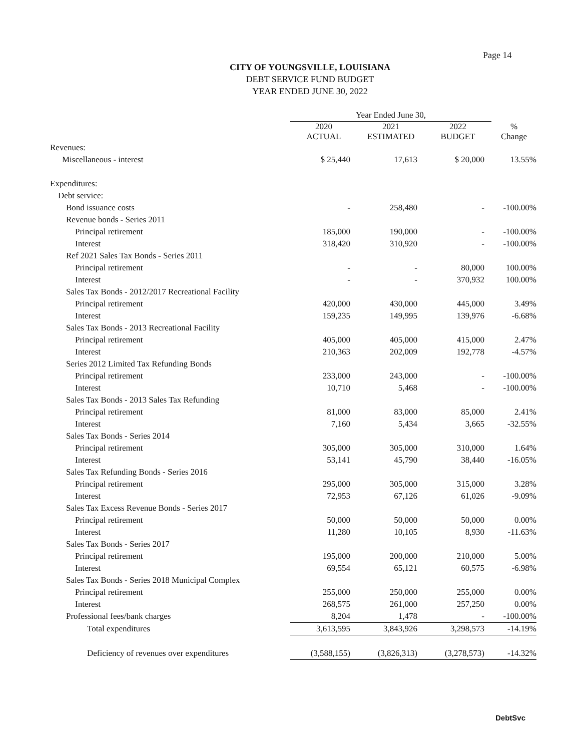Page 14
CITY OF YOUNGSVILLE, LOUISIANA
DEBT SERVICE FUND BUDGET
YEAR ENDED JUNE 30, 2022
| | Year Ended June 30, | | | |
| --- | --- | --- | --- | --- |
| | 2020 ACTUAL | 2021 ESTIMATED | 2022 BUDGET | % Change |
| Revenues: | | | | |
| Miscellaneous - interest | $ 25,440 | 17,613 | $ 20,000 | 13.55% |
| Expenditures: | | | | |
| Debt service: | | | | |
| Bond issuance costs | - | 258,480 | - | -100.00% |
| Revenue bonds - Series 2011 | | | | |
| Principal retirement | 185,000 | 190,000 | - | -100.00% |
| Interest | 318,420 | 310,920 | - | -100.00% |
| Ref 2021 Sales Tax Bonds - Series 2011 | | | | |
| Principal retirement | - | - | 80,000 | 100.00% |
| Interest | - | - | 370,932 | 100.00% |
| Sales Tax Bonds - 2012/2017 Recreational Facility | | | | |
| Principal retirement | 420,000 | 430,000 | 445,000 | 3.49% |
| Interest | 159,235 | 149,995 | 139,976 | -6.68% |
| Sales Tax Bonds - 2013 Recreational Facility | | | | |
| Principal retirement | 405,000 | 405,000 | 415,000 | 2.47% |
| Interest | 210,363 | 202,009 | 192,778 | -4.57% |
| Series 2012 Limited Tax Refunding Bonds | | | | |
| Principal retirement | 233,000 | 243,000 | - | -100.00% |
| Interest | 10,710 | 5,468 | - | -100.00% |
| Sales Tax Bonds - 2013 Sales Tax Refunding | | | | |
| Principal retirement | 81,000 | 83,000 | 85,000 | 2.41% |
| Interest | 7,160 | 5,434 | 3,665 | -32.55% |
| Sales Tax Bonds - Series 2014 | | | | |
| Principal retirement | 305,000 | 305,000 | 310,000 | 1.64% |
| Interest | 53,141 | 45,790 | 38,440 | -16.05% |
| Sales Tax Refunding Bonds - Series 2016 | | | | |
| Principal retirement | 295,000 | 305,000 | 315,000 | 3.28% |
| Interest | 72,953 | 67,126 | 61,026 | -9.09% |
| Sales Tax Excess Revenue Bonds - Series 2017 | | | | |
| Principal retirement | 50,000 | 50,000 | 50,000 | 0.00% |
| Interest | 11,280 | 10,105 | 8,930 | -11.63% |
| Sales Tax Bonds - Series 2017 | | | | |
| Principal retirement | 195,000 | 200,000 | 210,000 | 5.00% |
| Interest | 69,554 | 65,121 | 60,575 | -6.98% |
| Sales Tax Bonds - Series 2018 Municipal Complex | | | | |
| Principal retirement | 255,000 | 250,000 | 255,000 | 0.00% |
| Interest | 268,575 | 261,000 | 257,250 | 0.00% |
| Professional fees/bank charges | 8,204 | 1,478 | - | -100.00% |
| Total expenditures | 3,613,595 | 3,843,926 | 3,298,573 | -14.19% |
| Deficiency of revenues over expenditures | (3,588,155) | (3,826,313) | (3,278,573) | -14.32% |
DebtSvc